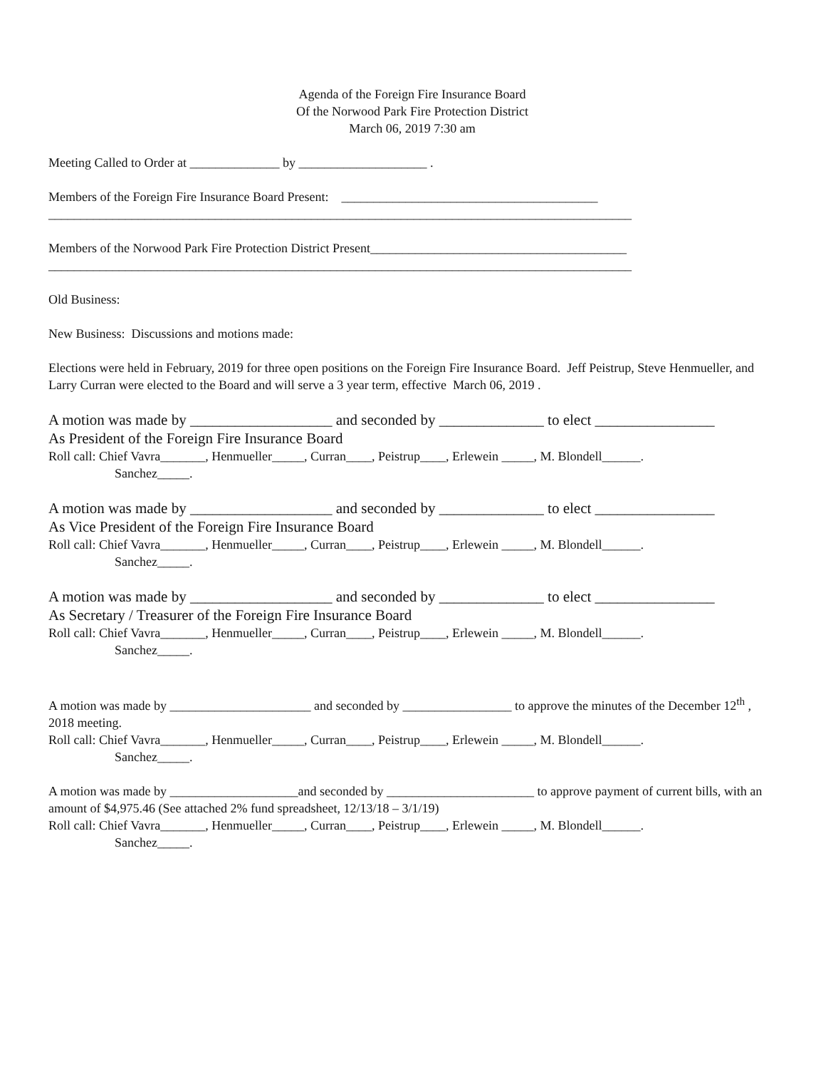Agenda of the Foreign Fire Insurance Board
Of the Norwood Park Fire Protection District
March 06, 2019 7:30 am
Meeting Called to Order at ______________ by ____________________ .
Members of the Foreign Fire Insurance Board Present: ________________________________________
___________________________________________________________________________________________
Members of the Norwood Park Fire Protection District Present________________________________________
___________________________________________________________________________________________
Old Business:
New Business: Discussions and motions made:
Elections were held in February, 2019 for three open positions on the Foreign Fire Insurance Board. Jeff Peistrup, Steve Henmueller, and Larry Curran were elected to the Board and will serve a 3 year term, effective March 06, 2019 .
A motion was made by ___________________ and seconded by ______________ to elect ________________
As President of the Foreign Fire Insurance Board
Roll call: Chief Vavra_______, Henmueller_____, Curran____, Peistrup____, Erlewein _____, M. Blondell______.
Sanchez_____.
A motion was made by ___________________ and seconded by ______________ to elect ________________
As Vice President of the Foreign Fire Insurance Board
Roll call: Chief Vavra_______, Henmueller_____, Curran____, Peistrup____, Erlewein _____, M. Blondell______.
Sanchez_____.
A motion was made by ___________________ and seconded by ______________ to elect ________________
As Secretary / Treasurer of the Foreign Fire Insurance Board
Roll call: Chief Vavra_______, Henmueller_____, Curran____, Peistrup____, Erlewein _____, M. Blondell______.
Sanchez_____.
A motion was made by ______________________ and seconded by _________________ to approve the minutes of the December 12<sup>th</sup> , 2018 meeting.
Roll call: Chief Vavra_______, Henmueller_____, Curran____, Peistrup____, Erlewein _____, M. Blondell______.
Sanchez_____.
A motion was made by ____________________and seconded by _______________________ to approve payment of current bills, with an amount of $4,975.46 (See attached 2% fund spreadsheet, 12/13/18 – 3/1/19)
Roll call: Chief Vavra_______, Henmueller_____, Curran____, Peistrup____, Erlewein _____, M. Blondell______.
Sanchez_____.